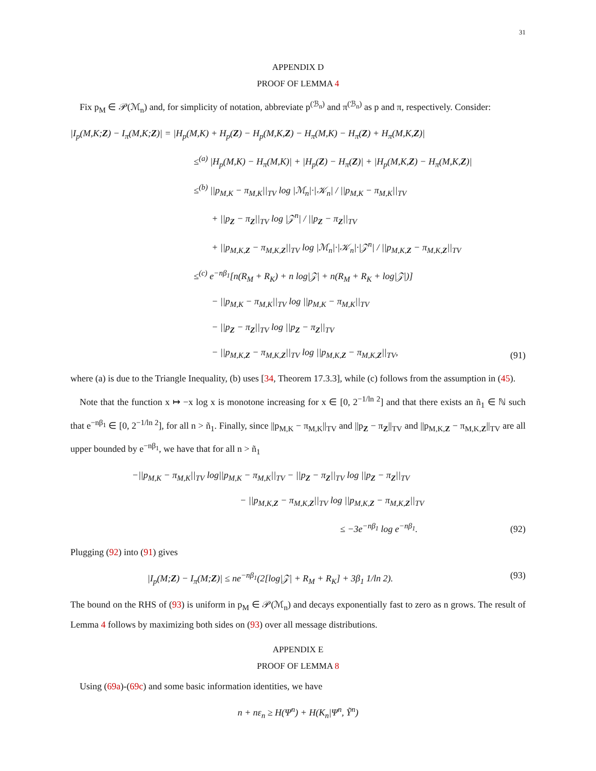31
APPENDIX D
PROOF OF LEMMA 4
Fix p<sub>M</sub> ∈ 𝒫(ℳ<sub>n</sub>) and, for simplicity of notation, abbreviate p<sup>(ℬ<sub>n</sub>)</sup> and π<sup>(ℬ<sub>n</sub>)</sup> as p and π, respectively. Consider:
|I<sub>p</sub>(M,K;Z) − I<sub>π</sub>(M,K;Z)| = |H<sub>p</sub>(M,K) + H<sub>p</sub>(Z) − H<sub>p</sub>(M,K,Z) − H<sub>π</sub>(M,K) − H<sub>π</sub>(Z) + H<sub>π</sub>(M,K,Z)|
≤<sup>(a)</sup> |H<sub>p</sub>(M,K) − H<sub>π</sub>(M,K)| + |H<sub>p</sub>(Z) − H<sub>π</sub>(Z)| + |H<sub>p</sub>(M,K,Z) − H<sub>π</sub>(M,K,Z)|
≤<sup>(b)</sup> ||p<sub>M,K</sub> − π<sub>M,K</sub>||<sub>TV</sub> log |ℳ<sub>n</sub>|·|𝒦<sub>n</sub>| / ||p<sub>M,K</sub> − π<sub>M,K</sub>||<sub>TV</sub>
+ ||p<sub>Z</sub> − π<sub>Z</sub>||<sub>TV</sub> log |𝒵<sup>n</sup>| / ||p<sub>Z</sub> − π<sub>Z</sub>||<sub>TV</sub>
+ ||p<sub>M,K,Z</sub> − π<sub>M,K,Z</sub>||<sub>TV</sub> log |ℳ<sub>n</sub>|·|𝒦<sub>n</sub>|·|𝒵<sup>n</sup>| / ||p<sub>M,K,Z</sub> − π<sub>M,K,Z</sub>||<sub>TV</sub>
≤<sup>(c)</sup> e<sup>−nβ<sub>1</sub></sup>[n(R<sub>M</sub> + R<sub>K</sub>) + n log|𝒵| + n(R<sub>M</sub> + R<sub>K</sub> + log|𝒵|)]
− ||p<sub>M,K</sub> − π<sub>M,K</sub>||<sub>TV</sub> log ||p<sub>M,K</sub> − π<sub>M,K</sub>||<sub>TV</sub>
− ||p<sub>Z</sub> − π<sub>Z</sub>||<sub>TV</sub> log ||p<sub>Z</sub> − π<sub>Z</sub>||<sub>TV</sub>
− ||p<sub>M,K,Z</sub> − π<sub>M,K,Z</sub>||<sub>TV</sub> log ||p<sub>M,K,Z</sub> − π<sub>M,K,Z</sub>||<sub>TV</sub>,
(91)
where (a) is due to the Triangle Inequality, (b) uses [34, Theorem 17.3.3], while (c) follows from the assumption in (45).
Note that the function x ↦ −x log x is monotone increasing for x ∈ [0, 2<sup>−1/ln 2</sup>] and that there exists an ñ<sub>1</sub> ∈ ℕ such that e<sup>−nβ<sub>1</sub></sup> ∈ [0, 2<sup>−1/ln 2</sup>], for all n > ñ<sub>1</sub>. Finally, since ||p<sub>M,K</sub> − π<sub>M,K</sub>||<sub>TV</sub> and ||p<sub>Z</sub> − π<sub>Z</sub>||<sub>TV</sub> and ||p<sub>M,K,Z</sub> − π<sub>M,K,Z</sub>||<sub>TV</sub> are all upper bounded by e<sup>−nβ<sub>1</sub></sup>, we have that for all n > ñ<sub>1</sub>
−||p<sub>M,K</sub> − π<sub>M,K</sub>||<sub>TV</sub> log||p<sub>M,K</sub> − π<sub>M,K</sub>||<sub>TV</sub> − ||p<sub>Z</sub> − π<sub>Z</sub>||<sub>TV</sub> log ||p<sub>Z</sub> − π<sub>Z</sub>||<sub>TV</sub>
− ||p<sub>M,K,Z</sub> − π<sub>M,K,Z</sub>||<sub>TV</sub> log ||p<sub>M,K,Z</sub> − π<sub>M,K,Z</sub>||<sub>TV</sub>
≤ −3e<sup>−nβ<sub>1</sub></sup> log e<sup>−nβ<sub>1</sub></sup>.
(92)
Plugging (92) into (91) gives
|I<sub>p</sub>(M;Z) − I<sub>π</sub>(M;Z)| ≤ ne<sup>−nβ<sub>1</sub></sup>(2[log|𝒵| + R<sub>M</sub> + R<sub>K</sub>] + 3β<sub>1</sub> 1/ln 2).
(93)
The bound on the RHS of (93) is uniform in p<sub>M</sub> ∈ 𝒫(ℳ<sub>n</sub>) and decays exponentially fast to zero as n grows. The result of Lemma 4 follows by maximizing both sides on (93) over all message distributions.
APPENDIX E
PROOF OF LEMMA 8
Using (69a)-(69c) and some basic information identities, we have
n + nε<sub>n</sub> ≥ H(Ψ<sup>n</sup>) + H(K<sub>n</sub>|Ψ<sup>n</sup>, Ỹ<sup>n</sup>)